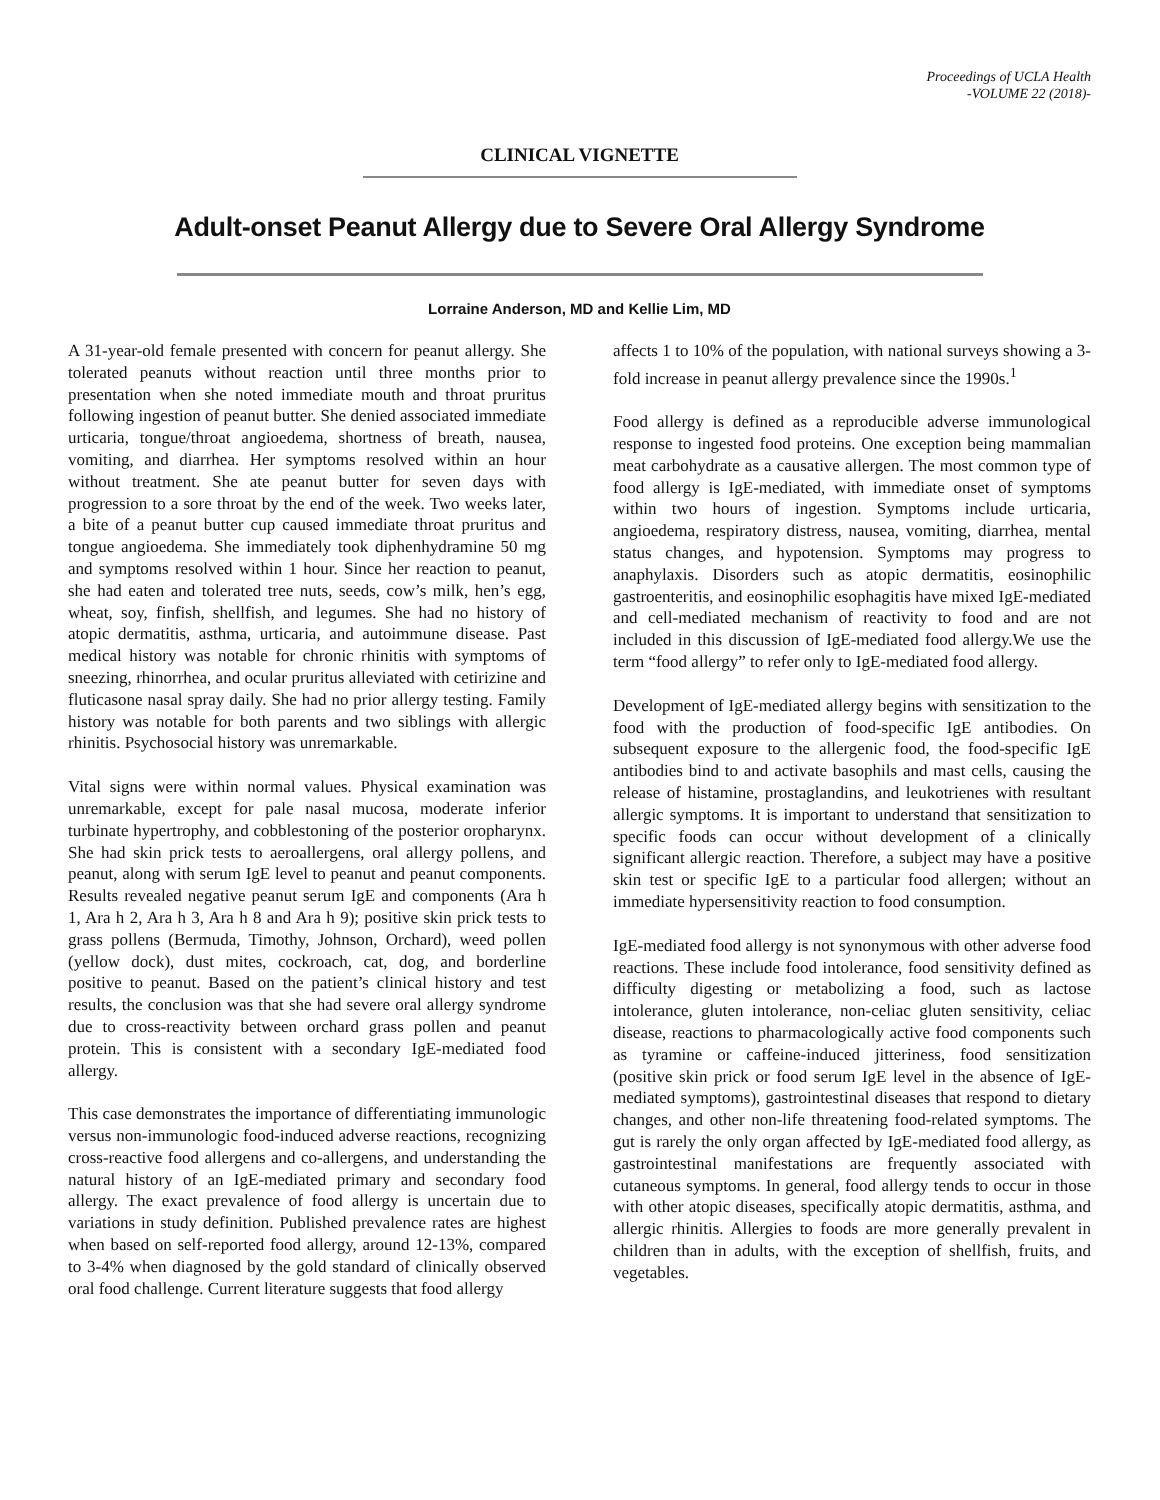Proceedings of UCLA Health
-VOLUME 22 (2018)-
CLINICAL VIGNETTE
Adult-onset Peanut Allergy due to Severe Oral Allergy Syndrome
Lorraine Anderson, MD and Kellie Lim, MD
A 31-year-old female presented with concern for peanut allergy. She tolerated peanuts without reaction until three months prior to presentation when she noted immediate mouth and throat pruritus following ingestion of peanut butter. She denied associated immediate urticaria, tongue/throat angioedema, shortness of breath, nausea, vomiting, and diarrhea. Her symptoms resolved within an hour without treatment. She ate peanut butter for seven days with progression to a sore throat by the end of the week. Two weeks later, a bite of a peanut butter cup caused immediate throat pruritus and tongue angioedema. She immediately took diphenhydramine 50 mg and symptoms resolved within 1 hour. Since her reaction to peanut, she had eaten and tolerated tree nuts, seeds, cow’s milk, hen’s egg, wheat, soy, finfish, shellfish, and legumes. She had no history of atopic dermatitis, asthma, urticaria, and autoimmune disease. Past medical history was notable for chronic rhinitis with symptoms of sneezing, rhinorrhea, and ocular pruritus alleviated with cetirizine and fluticasone nasal spray daily. She had no prior allergy testing. Family history was notable for both parents and two siblings with allergic rhinitis. Psychosocial history was unremarkable.
Vital signs were within normal values. Physical examination was unremarkable, except for pale nasal mucosa, moderate inferior turbinate hypertrophy, and cobblestoning of the posterior oropharynx. She had skin prick tests to aeroallergens, oral allergy pollens, and peanut, along with serum IgE level to peanut and peanut components. Results revealed negative peanut serum IgE and components (Ara h 1, Ara h 2, Ara h 3, Ara h 8 and Ara h 9); positive skin prick tests to grass pollens (Bermuda, Timothy, Johnson, Orchard), weed pollen (yellow dock), dust mites, cockroach, cat, dog, and borderline positive to peanut. Based on the patient’s clinical history and test results, the conclusion was that she had severe oral allergy syndrome due to cross-reactivity between orchard grass pollen and peanut protein. This is consistent with a secondary IgE-mediated food allergy.
This case demonstrates the importance of differentiating immunologic versus non-immunologic food-induced adverse reactions, recognizing cross-reactive food allergens and co-allergens, and understanding the natural history of an IgE-mediated primary and secondary food allergy. The exact prevalence of food allergy is uncertain due to variations in study definition. Published prevalence rates are highest when based on self-reported food allergy, around 12-13%, compared to 3-4% when diagnosed by the gold standard of clinically observed oral food challenge. Current literature suggests that food allergy
affects 1 to 10% of the population, with national surveys showing a 3-fold increase in peanut allergy prevalence since the 1990s.<sup>1</sup>
Food allergy is defined as a reproducible adverse immunological response to ingested food proteins. One exception being mammalian meat carbohydrate as a causative allergen. The most common type of food allergy is IgE-mediated, with immediate onset of symptoms within two hours of ingestion. Symptoms include urticaria, angioedema, respiratory distress, nausea, vomiting, diarrhea, mental status changes, and hypotension. Symptoms may progress to anaphylaxis. Disorders such as atopic dermatitis, eosinophilic gastroenteritis, and eosinophilic esophagitis have mixed IgE-mediated and cell-mediated mechanism of reactivity to food and are not included in this discussion of IgE-mediated food allergy.We use the term “food allergy” to refer only to IgE-mediated food allergy.
Development of IgE-mediated allergy begins with sensitization to the food with the production of food-specific IgE antibodies. On subsequent exposure to the allergenic food, the food-specific IgE antibodies bind to and activate basophils and mast cells, causing the release of histamine, prostaglandins, and leukotrienes with resultant allergic symptoms. It is important to understand that sensitization to specific foods can occur without development of a clinically significant allergic reaction. Therefore, a subject may have a positive skin test or specific IgE to a particular food allergen; without an immediate hypersensitivity reaction to food consumption.
IgE-mediated food allergy is not synonymous with other adverse food reactions. These include food intolerance, food sensitivity defined as difficulty digesting or metabolizing a food, such as lactose intolerance, gluten intolerance, non-celiac gluten sensitivity, celiac disease, reactions to pharmacologically active food components such as tyramine or caffeine-induced jitteriness, food sensitization (positive skin prick or food serum IgE level in the absence of IgE-mediated symptoms), gastrointestinal diseases that respond to dietary changes, and other non-life threatening food-related symptoms. The gut is rarely the only organ affected by IgE-mediated food allergy, as gastrointestinal manifestations are frequently associated with cutaneous symptoms. In general, food allergy tends to occur in those with other atopic diseases, specifically atopic dermatitis, asthma, and allergic rhinitis. Allergies to foods are more generally prevalent in children than in adults, with the exception of shellfish, fruits, and vegetables.